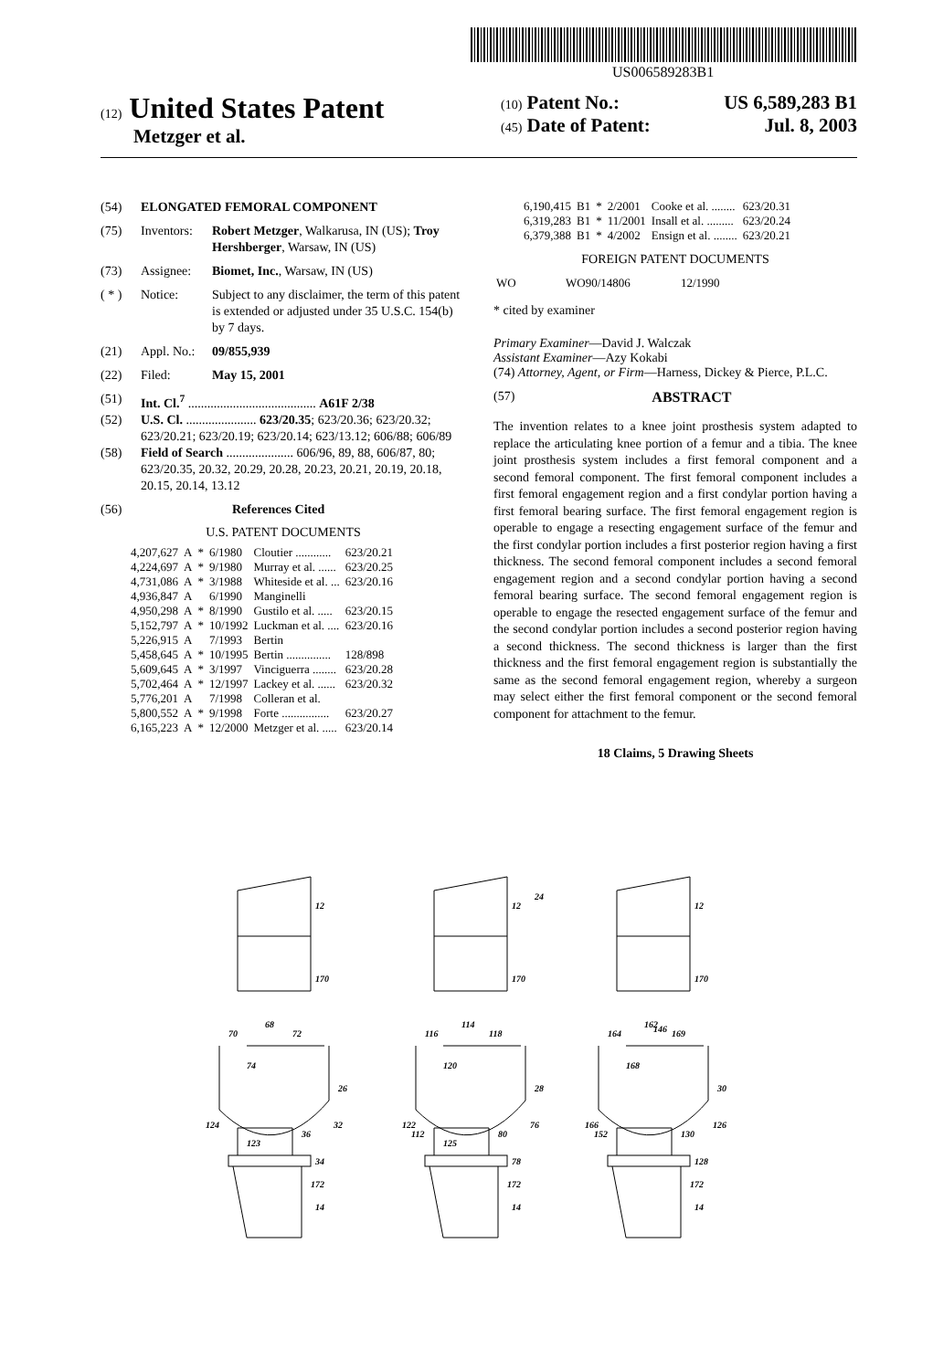US006589283B1
(12) United States Patent
Metzger et al.
(10) Patent No.: US 6,589,283 B1
(45) Date of Patent: Jul. 8, 2003
(54) ELONGATED FEMORAL COMPONENT
(75) Inventors: Robert Metzger, Walkarusa, IN (US); Troy Hershberger, Warsaw, IN (US)
(73) Assignee: Biomet, Inc., Warsaw, IN (US)
( * ) Notice: Subject to any disclaimer, the term of this patent is extended or adjusted under 35 U.S.C. 154(b) by 7 days.
(21) Appl. No.: 09/855,939
(22) Filed: May 15, 2001
(51) Int. Cl.<sup>7</sup> ........................................ A61F 2/38
(52) U.S. Cl. ...................... 623/20.35; 623/20.36; 623/20.32; 623/20.21; 623/20.19; 623/20.14; 623/13.12; 606/88; 606/89
(58) Field of Search ..................... 606/96, 89, 88, 606/87, 80; 623/20.35, 20.32, 20.29, 20.28, 20.23, 20.21, 20.19, 20.18, 20.15, 20.14, 13.12
(56) References Cited
U.S. PATENT DOCUMENTS
| 4,207,627 | A | * | 6/1980 | Cloutier ............ | 623/20.21 |
| 4,224,697 | A | * | 9/1980 | Murray et al. ...... | 623/20.25 |
| 4,731,086 | A | * | 3/1988 | Whiteside et al. ... | 623/20.16 |
| 4,936,847 | A | | 6/1990 | Manginelli | |
| 4,950,298 | A | * | 8/1990 | Gustilo et al. ..... | 623/20.15 |
| 5,152,797 | A | * | 10/1992 | Luckman et al. .... | 623/20.16 |
| 5,226,915 | A | | 7/1993 | Bertin | |
| 5,458,645 | A | * | 10/1995 | Bertin ............... | 128/898 |
| 5,609,645 | A | * | 3/1997 | Vinciguerra ........ | 623/20.28 |
| 5,702,464 | A | * | 12/1997 | Lackey et al. ...... | 623/20.32 |
| 5,776,201 | A | | 7/1998 | Colleran et al. | |
| 5,800,552 | A | * | 9/1998 | Forte ................ | 623/20.27 |
| 6,165,223 | A | * | 12/2000 | Metzger et al. ..... | 623/20.14 |
| 6,190,415 | B1 | * | 2/2001 | Cooke et al. ........ | 623/20.31 |
| 6,319,283 | B1 | * | 11/2001 | Insall et al. ......... | 623/20.24 |
| 6,379,388 | B1 | * | 4/2002 | Ensign et al. ........ | 623/20.21 |
FOREIGN PATENT DOCUMENTS
| WO | WO90/14806 | 12/1990 |
* cited by examiner
Primary Examiner—David J. Walczak
Assistant Examiner—Azy Kokabi
(74) Attorney, Agent, or Firm—Harness, Dickey & Pierce, P.L.C.
(57) ABSTRACT
The invention relates to a knee joint prosthesis system adapted to replace the articulating knee portion of a femur and a tibia. The knee joint prosthesis system includes a first femoral component and a second femoral component. The first femoral component includes a first femoral engagement region and a first condylar portion having a first femoral bearing surface. The first femoral engagement region is operable to engage a resecting engagement surface of the femur and the first condylar portion includes a first posterior region having a first thickness. The second femoral component includes a second femoral engagement region and a second condylar portion having a second femoral bearing surface. The second femoral engagement region is operable to engage the resected engagement surface of the femur and the second condylar portion includes a second posterior region having a second thickness. The second thickness is larger than the first thickness and the first femoral engagement region is substantially the same as the second femoral engagement region, whereby a surgeon may select either the first femoral component or the second femoral component for attachment to the femur.
18 Claims, 5 Drawing Sheets
12
170
68
74
26
14
124
32
123
36
34
172
70
72
12
170
114
120
28
14
122
76
125
80
78
172
112
116
118
24
12
170
162
168
30
14
166
126
130
128
172
152
164
146
169